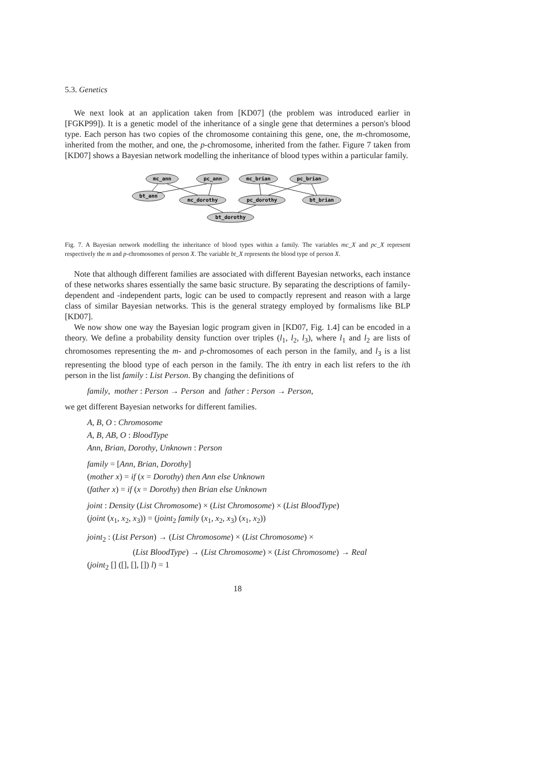5.3. Genetics
We next look at an application taken from [KD07] (the problem was introduced earlier in [FGKP99]). It is a genetic model of the inheritance of a single gene that determines a person's blood type. Each person has two copies of the chromosome containing this gene, one, the m-chromosome, inherited from the mother, and one, the p-chromosome, inherited from the father. Figure 7 taken from [KD07] shows a Bayesian network modelling the inheritance of blood types within a particular family.
mc_ann
pc_ann
mc_brian
pc_brian
bt_ann
mc_dorothy
pc_dorothy
bt_brian
bt_dorothy
Fig. 7. A Bayesian network modelling the inheritance of blood types within a family. The variables mc_X and pc_X represent respectively the m and p-chromosomes of person X. The variable bt_X represents the blood type of person X.
Note that although different families are associated with different Bayesian networks, each instance of these networks shares essentially the same basic structure. By separating the descriptions of family-dependent and -independent parts, logic can be used to compactly represent and reason with a large class of similar Bayesian networks. This is the general strategy employed by formalisms like BLP [KD07].
We now show one way the Bayesian logic program given in [KD07, Fig. 1.4] can be encoded in a theory. We define a probability density function over triples (l<sub>1</sub>, l<sub>2</sub>, l<sub>3</sub>), where l<sub>1</sub> and l<sub>2</sub> are lists of chromosomes representing the m- and p-chromosomes of each person in the family, and l<sub>3</sub> is a list representing the blood type of each person in the family. The ith entry in each list refers to the ith person in the list family : List Person. By changing the definitions of
family, mother : Person → Person and father : Person → Person,
we get different Bayesian networks for different families.
A, B, O : Chromosome
A, B, AB, O : BloodType
Ann, Brian, Dorothy, Unknown : Person
family = [Ann, Brian, Dorothy]
(mother x) = if (x = Dorothy) then Ann else Unknown
(father x) = if (x = Dorothy) then Brian else Unknown
joint : Density (List Chromosome) × (List Chromosome) × (List BloodType)
(joint (x<sub>1</sub>, x<sub>2</sub>, x<sub>3</sub>)) = (joint<sub>2</sub> family (x<sub>1</sub>, x<sub>2</sub>, x<sub>3</sub>) (x<sub>1</sub>, x<sub>2</sub>))
joint<sub>2</sub> : (List Person) → (List Chromosome) × (List Chromosome) ×
(List BloodType) → (List Chromosome) × (List Chromosome) → Real
(joint<sub>2</sub> [] ([], [], []) l) = 1
18